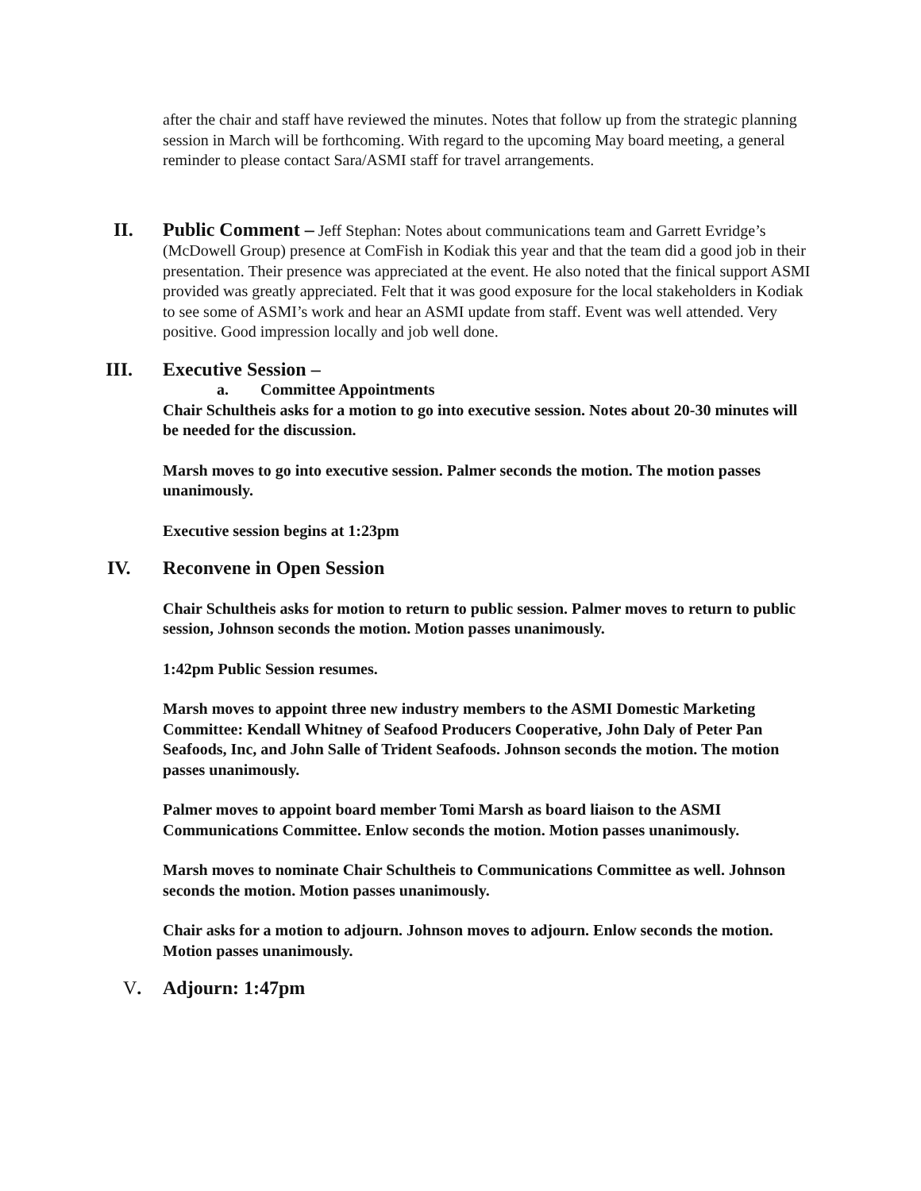after the chair and staff have reviewed the minutes. Notes that follow up from the strategic planning session in March will be forthcoming. With regard to the upcoming May board meeting, a general reminder to please contact Sara/ASMI staff for travel arrangements.
II. Public Comment – Jeff Stephan: Notes about communications team and Garrett Evridge’s (McDowell Group) presence at ComFish in Kodiak this year and that the team did a good job in their presentation. Their presence was appreciated at the event. He also noted that the finical support ASMI provided was greatly appreciated. Felt that it was good exposure for the local stakeholders in Kodiak to see some of ASMI’s work and hear an ASMI update from staff. Event was well attended. Very positive. Good impression locally and job well done.
III. Executive Session –
a. Committee Appointments
Chair Schultheis asks for a motion to go into executive session. Notes about 20-30 minutes will be needed for the discussion.
Marsh moves to go into executive session. Palmer seconds the motion. The motion passes unanimously.
Executive session begins at 1:23pm
IV. Reconvene in Open Session
Chair Schultheis asks for motion to return to public session. Palmer moves to return to public session, Johnson seconds the motion. Motion passes unanimously.
1:42pm Public Session resumes.
Marsh moves to appoint three new industry members to the ASMI Domestic Marketing Committee: Kendall Whitney of Seafood Producers Cooperative, John Daly of Peter Pan Seafoods, Inc, and John Salle of Trident Seafoods. Johnson seconds the motion. The motion passes unanimously.
Palmer moves to appoint board member Tomi Marsh as board liaison to the ASMI Communications Committee. Enlow seconds the motion. Motion passes unanimously.
Marsh moves to nominate Chair Schultheis to Communications Committee as well. Johnson seconds the motion. Motion passes unanimously.
Chair asks for a motion to adjourn. Johnson moves to adjourn. Enlow seconds the motion. Motion passes unanimously.
V. Adjourn: 1:47pm